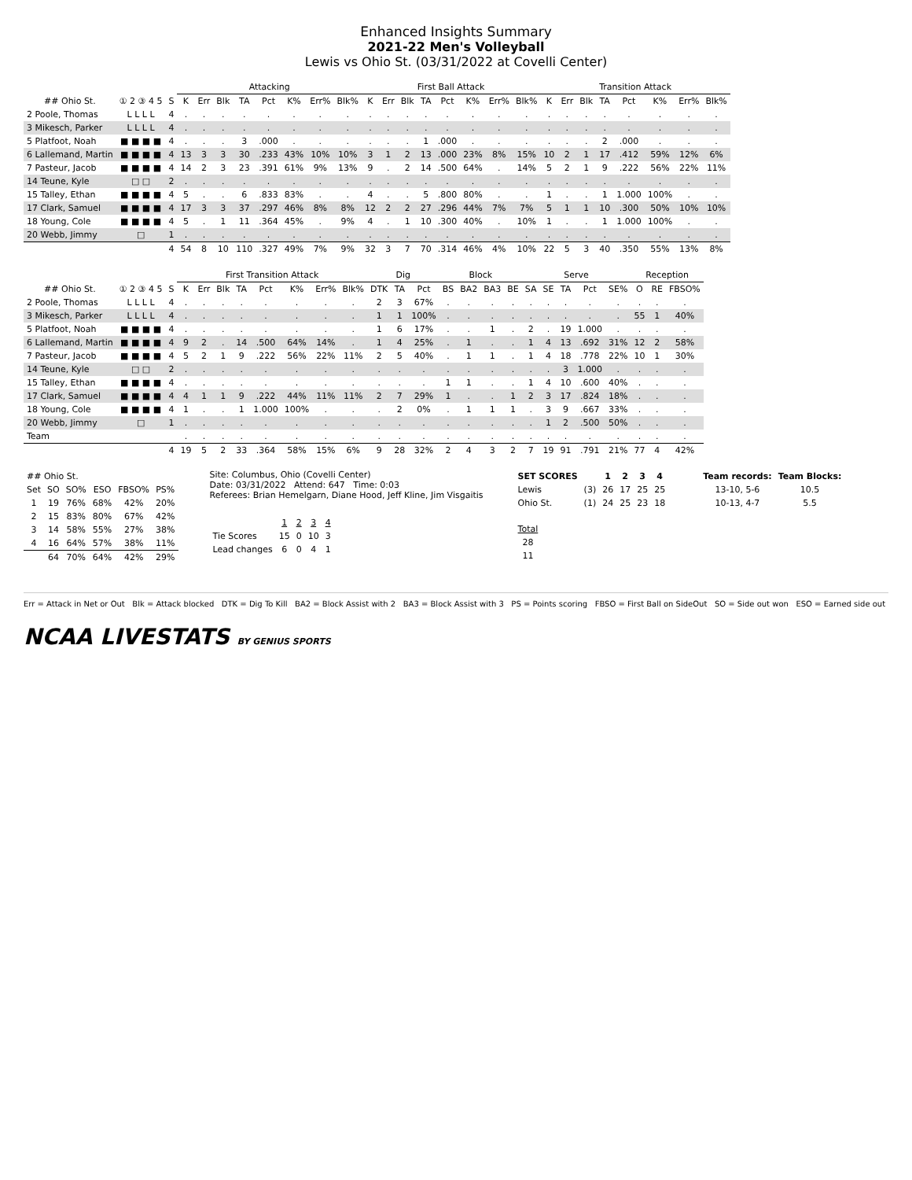Enhanced Insights Summary
2021-22 Men's Volleyball
Lewis vs Ohio St. (03/31/2022 at Covelli Center)
| | | | Attacking | | | | | | | | First Ball Attack | | | | | | | | Transition Attack | | | | | | | |
| --- | --- | --- | --- | --- | --- | --- | --- | --- | --- | --- | --- | --- | --- | --- | --- | --- | --- | --- | --- | --- | --- | --- | --- | --- | --- | --- |
| ## Ohio St. | ① 2 ③ 4 5 | S | K | Err | Blk | TA | Pct | K% | Err% | Blk% | K | Err | Blk | TA | Pct | K% | Err% | Blk% | K | Err | Blk | TA | Pct | K% | Err% | Blk% |
| 2 Poole, Thomas | L L L L | 4 | . | . | . | . | . | . | . | . | . | . | . | . | . | . | . | . | . | . | . | . | . | . | . | . |
| 3 Mikesch, Parker | L L L L | 4 | . | . | . | . | . | . | . | . | . | . | . | . | . | . | . | . | . | . | . | . | . | . | . | . |
| 5 Platfoot, Noah | ■ ■ ■ ■ | 4 | . | . | . | 3 | .000 | . | . | . | . | . | . | 1 | .000 | . | . | . | . | . | . | 2 | .000 | . | . | . |
| 6 Lallemand, Martin | ■ ■ ■ ■ | 4 | 13 | 3 | 3 | 30 | .233 | 43% | 10% | 10% | 3 | 1 | 2 | 13 | .000 | 23% | 8% | 15% | 10 | 2 | 1 | 17 | .412 | 59% | 12% | 6% |
| 7 Pasteur, Jacob | ■ ■ ■ ■ | 4 | 14 | 2 | 3 | 23 | .391 | 61% | 9% | 13% | 9 | . | 2 | 14 | .500 | 64% | . | 14% | 5 | 2 | 1 | 9 | .222 | 56% | 22% | 11% |
| 14 Teune, Kyle | □ □ | 2 | . | . | . | . | . | . | . | . | . | . | . | . | . | . | . | . | . | . | . | . | . | . | . | . |
| 15 Talley, Ethan | ■ ■ ■ ■ | 4 | 5 | . | . | 6 | .833 | 83% | . | . | 4 | . | . | 5 | .800 | 80% | . | . | 1 | . | . | 1 | 1.000 | 100% | . | . |
| 17 Clark, Samuel | ■ ■ ■ ■ | 4 | 17 | 3 | 3 | 37 | .297 | 46% | 8% | 8% | 12 | 2 | 2 | 27 | .296 | 44% | 7% | 7% | 5 | 1 | 1 | 10 | .300 | 50% | 10% | 10% |
| 18 Young, Cole | ■ ■ ■ ■ | 4 | 5 | . | 1 | 11 | .364 | 45% | . | 9% | 4 | . | 1 | 10 | .300 | 40% | . | 10% | 1 | . | . | 1 | 1.000 | 100% | . | . |
| 20 Webb, Jimmy | □ | 1 | . | . | . | . | . | . | . | . | . | . | . | . | . | . | . | . | . | . | . | . | . | . | . | . |
| | | 4 | 54 | 8 | 10 | 110 | .327 | 49% | 7% | 9% | 32 | 3 | 7 | 70 | .314 | 46% | 4% | 10% | 22 | 5 | 3 | 40 | .350 | 55% | 13% | 8% |
| | | | First Transition Attack | | | | | | | | Dig | | | Block | | | | Serve | | | | | Reception | | |
| --- | --- | --- | --- | --- | --- | --- | --- | --- | --- | --- | --- | --- | --- | --- | --- | --- | --- | --- | --- | --- | --- | --- | --- | --- | --- |
| ## Ohio St. | ① 2 ③ 4 5 | S | K | Err | Blk | TA | Pct | K% | Err% | Blk% | DTK | TA | Pct | BS | BA2 | BA3 | BE | SA | SE | TA | Pct | SE% | O | RE | FBSO% |
| 2 Poole, Thomas | L L L L | 4 | . | . | . | . | . | . | . | . | 2 | 3 | 67% | . | . | . | . | . | . | . | . | . | . | . | . |
| 3 Mikesch, Parker | L L L L | 4 | . | . | . | . | . | . | . | . | 1 | 1 | 100% | . | . | . | . | . | . | . | . | . | 55 | 1 | 40% |
| 5 Platfoot, Noah | ■ ■ ■ ■ | 4 | . | . | . | . | . | . | . | . | 1 | 6 | 17% | . | . | 1 | . | 2 | . | 19 | 1.000 | . | . | . | . |
| 6 Lallemand, Martin | ■ ■ ■ ■ | 4 | 9 | 2 | . | 14 | .500 | 64% | 14% | . | 1 | 4 | 25% | . | 1 | . | . | 1 | 4 | 13 | .692 | 31% | 12 | 2 | 58% |
| 7 Pasteur, Jacob | ■ ■ ■ ■ | 4 | 5 | 2 | 1 | 9 | .222 | 56% | 22% | 11% | 2 | 5 | 40% | . | 1 | 1 | . | 1 | 4 | 18 | .778 | 22% | 10 | 1 | 30% |
| 14 Teune, Kyle | □ □ | 2 | . | . | . | . | . | . | . | . | . | . | . | . | . | . | . | . | . | 3 | 1.000 | . | . | . | . |
| 15 Talley, Ethan | ■ ■ ■ ■ | 4 | . | . | . | . | . | . | . | . | . | . | . | 1 | 1 | . | . | 1 | 4 | 10 | .600 | 40% | . | . | . |
| 17 Clark, Samuel | ■ ■ ■ ■ | 4 | 4 | 1 | 1 | 9 | .222 | 44% | 11% | 11% | 2 | 7 | 29% | 1 | . | . | 1 | 2 | 3 | 17 | .824 | 18% | . | . | . |
| 18 Young, Cole | ■ ■ ■ ■ | 4 | 1 | . | . | 1 | 1.000 | 100% | . | . | . | 2 | 0% | . | 1 | 1 | 1 | . | 3 | 9 | .667 | 33% | . | . | . |
| 20 Webb, Jimmy | □ | 1 | . | . | . | . | . | . | . | . | . | . | . | . | . | . | . | . | 1 | 2 | .500 | 50% | . | . | . |
| Team | | | . | . | . | . | . | . | . | . | . | . | . | . | . | . | . | . | . | . | . | . | . | . | . |
| | | 4 | 19 | 5 | 2 | 33 | .364 | 58% | 15% | 6% | 9 | 28 | 32% | 2 | 4 | 3 | 2 | 7 | 19 | 91 | .791 | 21% | 77 | 4 | 42% |
| ## Ohio St. | | | | | |
| --- | --- | --- | --- | --- | --- |
| Set | SO | SO% | ESO | FBSO% | PS% |
| 1 | 19 | 76% | 68% | 42% | 20% |
| 2 | 15 | 83% | 80% | 67% | 42% |
| 3 | 14 | 58% | 55% | 27% | 38% |
| 4 | 16 | 64% | 57% | 38% | 11% |
| | 64 | 70% | 64% | 42% | 29% |
Site: Columbus, Ohio (Covelli Center)
Date: 03/31/2022 Attend: 647 Time: 0:03
Referees: Brian Hemelgarn, Diane Hood, Jeff Kline, Jim Visgaitis
| | 1 | 2 | 3 | 4 |
| --- | --- | --- | --- | --- |
| Tie Scores | 15 | 0 | 10 | 3 |
| Lead changes | 6 | 0 | 4 | 1 |
| SET SCORES | | 1 | 2 | 3 | 4 |
| --- | --- | --- | --- | --- | --- |
| Lewis | (3) | 26 | 17 | 25 | 25 |
| Ohio St. | (1) | 24 | 25 | 23 | 18 |
| Total |
| --- |
| 28 |
| 11 |
| Team records: | Team Blocks: |
| --- | --- |
| 13-10, 5-6 | 10.5 |
| 10-13, 4-7 | 5.5 |
Err = Attack in Net or Out Blk = Attack blocked DTK = Dig To Kill BA2 = Block Assist with 2 BA3 = Block Assist with 3 PS = Points scoring FBSO = First Ball on SideOut SO = Side out won ESO = Earned side out
NCAA LIVESTATS BY GENIUS SPORTS